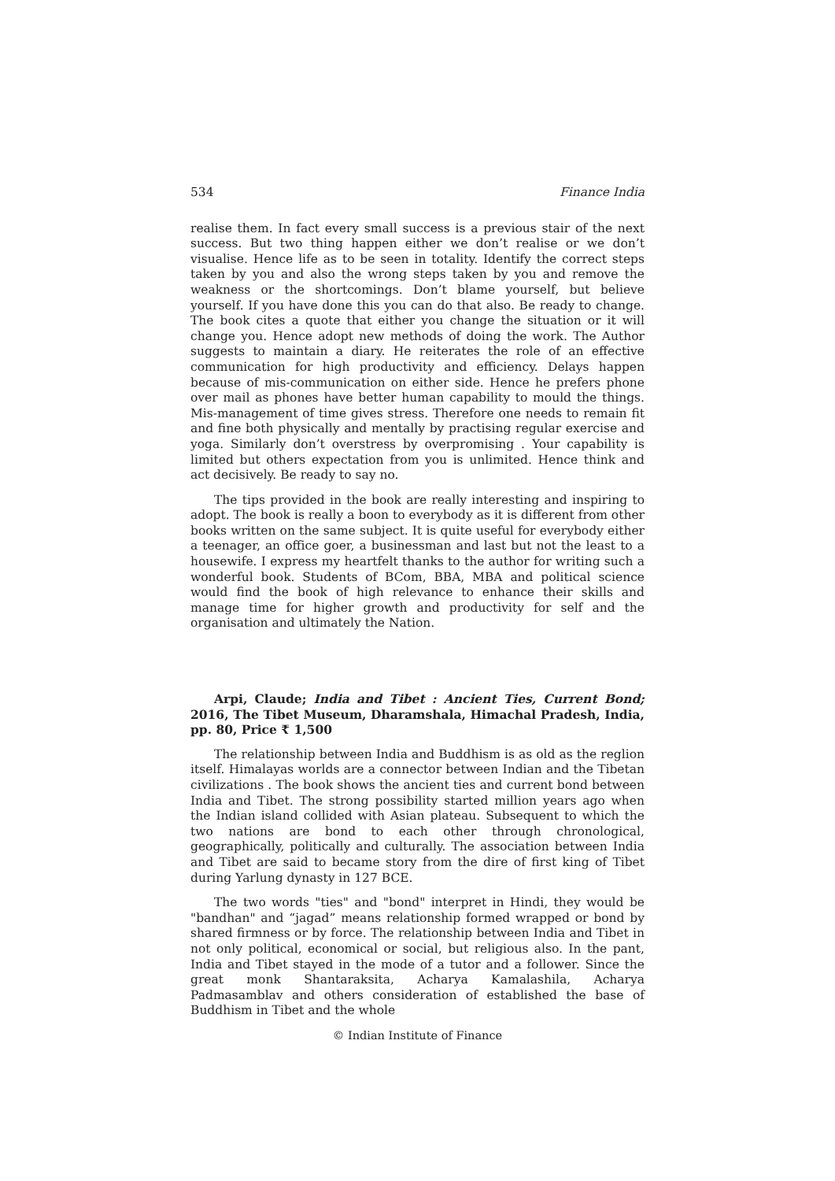534 Finance India
realise them. In fact every small success is a previous stair of the next success. But two thing happen either we don’t realise or we don’t visualise. Hence life as to be seen in totality. Identify the correct steps taken by you and also the wrong steps taken by you and remove the weakness or the shortcomings. Don’t blame yourself, but believe yourself. If you have done this you can do that also. Be ready to change. The book cites a quote that either you change the situation or it will change you. Hence adopt new methods of doing the work. The Author suggests to maintain a diary. He reiterates the role of an effective communication for high productivity and efficiency. Delays happen because of mis-communication on either side. Hence he prefers phone over mail as phones have better human capability to mould the things. Mis-management of time gives stress. Therefore one needs to remain fit and fine both physically and mentally by practising regular exercise and yoga. Similarly don’t overstress by overpromising . Your capability is limited but others expectation from you is unlimited. Hence think and act decisively. Be ready to say no.
The tips provided in the book are really interesting and inspiring to adopt. The book is really a boon to everybody as it is different from other books written on the same subject. It is quite useful for everybody either a teenager, an office goer, a businessman and last but not the least to a housewife. I express my heartfelt thanks to the author for writing such a wonderful book. Students of BCom, BBA, MBA and political science would find the book of high relevance to enhance their skills and manage time for higher growth and productivity for self and the organisation and ultimately the Nation.
Arpi, Claude; India and Tibet : Ancient Ties, Current Bond; 2016, The Tibet Museum, Dharamshala, Himachal Pradesh, India, pp. 80, Price ₹ 1,500
The relationship between India and Buddhism is as old as the reglion itself. Himalayas worlds are a connector between Indian and the Tibetan civilizations . The book shows the ancient ties and current bond between India and Tibet. The strong possibility started million years ago when the Indian island collided with Asian plateau. Subsequent to which the two nations are bond to each other through chronological, geographically, politically and culturally. The association between India and Tibet are said to became story from the dire of first king of Tibet during Yarlung dynasty in 127 BCE.
The two words "ties" and "bond" interpret in Hindi, they would be "bandhan" and “jagad” means relationship formed wrapped or bond by shared firmness or by force. The relationship between India and Tibet in not only political, economical or social, but religious also. In the pant, India and Tibet stayed in the mode of a tutor and a follower. Since the great monk Shantaraksita, Acharya Kamalashila, Acharya Padmasamblav and others consideration of established the base of Buddhism in Tibet and the whole
© Indian Institute of Finance